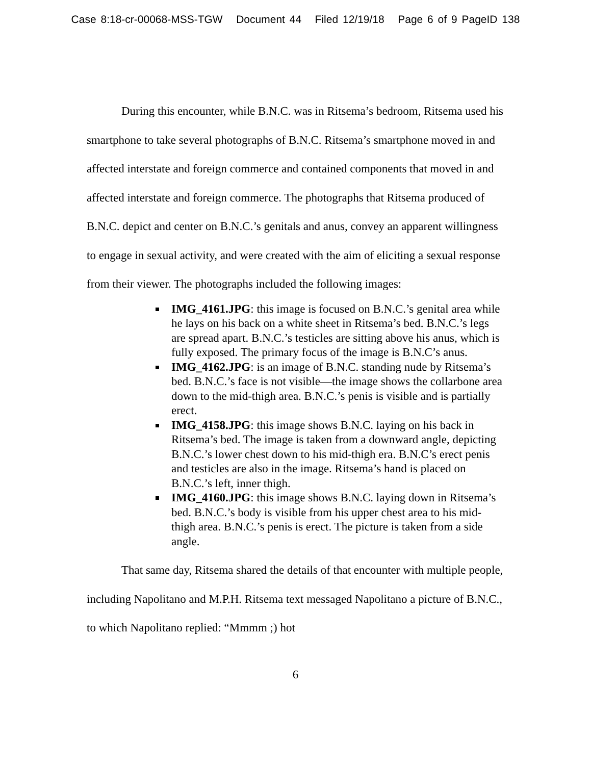Case 8:18-cr-00068-MSS-TGW Document 44 Filed 12/19/18 Page 6 of 9 PageID 138
During this encounter, while B.N.C. was in Ritsema’s bedroom, Ritsema used his smartphone to take several photographs of B.N.C. Ritsema’s smartphone moved in and affected interstate and foreign commerce and contained components that moved in and affected interstate and foreign commerce. The photographs that Ritsema produced of B.N.C. depict and center on B.N.C.’s genitals and anus, convey an apparent willingness to engage in sexual activity, and were created with the aim of eliciting a sexual response from their viewer. The photographs included the following images:
IMG_4161.JPG: this image is focused on B.N.C.’s genital area while he lays on his back on a white sheet in Ritsema’s bed. B.N.C.’s legs are spread apart. B.N.C.’s testicles are sitting above his anus, which is fully exposed. The primary focus of the image is B.N.C’s anus.
IMG_4162.JPG: is an image of B.N.C. standing nude by Ritsema’s bed. B.N.C.’s face is not visible—the image shows the collarbone area down to the mid-thigh area. B.N.C.’s penis is visible and is partially erect.
IMG_4158.JPG: this image shows B.N.C. laying on his back in Ritsema’s bed. The image is taken from a downward angle, depicting B.N.C.’s lower chest down to his mid-thigh era. B.N.C’s erect penis and testicles are also in the image. Ritsema’s hand is placed on B.N.C.’s left, inner thigh.
IMG_4160.JPG: this image shows B.N.C. laying down in Ritsema’s bed. B.N.C.’s body is visible from his upper chest area to his mid-thigh area. B.N.C.’s penis is erect. The picture is taken from a side angle.
That same day, Ritsema shared the details of that encounter with multiple people, including Napolitano and M.P.H. Ritsema text messaged Napolitano a picture of B.N.C., to which Napolitano replied: “Mmmm ;) hot
6